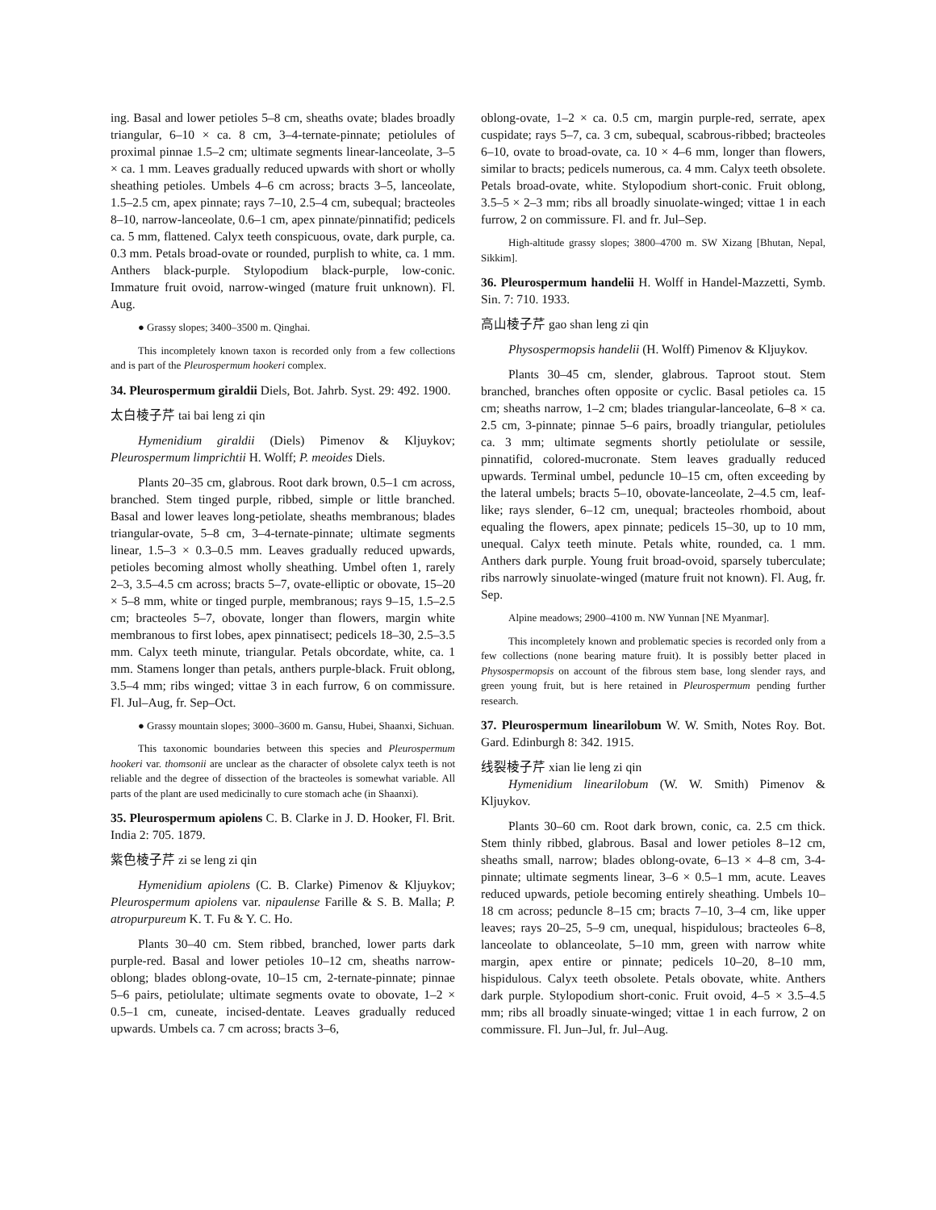ing. Basal and lower petioles 5–8 cm, sheaths ovate; blades broadly triangular, 6–10 × ca. 8 cm, 3–4-ternate-pinnate; petiolules of proximal pinnae 1.5–2 cm; ultimate segments linear-lanceolate, 3–5 × ca. 1 mm. Leaves gradually reduced upwards with short or wholly sheathing petioles. Umbels 4–6 cm across; bracts 3–5, lanceolate, 1.5–2.5 cm, apex pinnate; rays 7–10, 2.5–4 cm, subequal; bracteoles 8–10, narrow-lanceolate, 0.6–1 cm, apex pinnate/pinnatifid; pedicels ca. 5 mm, flattened. Calyx teeth conspicuous, ovate, dark purple, ca. 0.3 mm. Petals broad-ovate or rounded, purplish to white, ca. 1 mm. Anthers black-purple. Stylopodium black-purple, low-conic. Immature fruit ovoid, narrow-winged (mature fruit unknown). Fl. Aug.
● Grassy slopes; 3400–3500 m. Qinghai.
This incompletely known taxon is recorded only from a few collections and is part of the Pleurospermum hookeri complex.
34. Pleurospermum giraldii Diels, Bot. Jahrb. Syst. 29: 492. 1900.
太白棱子芹 tai bai leng zi qin
Hymenidium giraldii (Diels) Pimenov & Kljuykov; Pleurospermum limprichtii H. Wolff; P. meoides Diels.
Plants 20–35 cm, glabrous. Root dark brown, 0.5–1 cm across, branched. Stem tinged purple, ribbed, simple or little branched. Basal and lower leaves long-petiolate, sheaths membranous; blades triangular-ovate, 5–8 cm, 3–4-ternate-pinnate; ultimate segments linear, 1.5–3 × 0.3–0.5 mm. Leaves gradually reduced upwards, petioles becoming almost wholly sheathing. Umbel often 1, rarely 2–3, 3.5–4.5 cm across; bracts 5–7, ovate-elliptic or obovate, 15–20 × 5–8 mm, white or tinged purple, membranous; rays 9–15, 1.5–2.5 cm; bracteoles 5–7, obovate, longer than flowers, margin white membranous to first lobes, apex pinnatisect; pedicels 18–30, 2.5–3.5 mm. Calyx teeth minute, triangular. Petals obcordate, white, ca. 1 mm. Stamens longer than petals, anthers purple-black. Fruit oblong, 3.5–4 mm; ribs winged; vittae 3 in each furrow, 6 on commissure. Fl. Jul–Aug, fr. Sep–Oct.
● Grassy mountain slopes; 3000–3600 m. Gansu, Hubei, Shaanxi, Sichuan.
This taxonomic boundaries between this species and Pleurospermum hookeri var. thomsonii are unclear as the character of obsolete calyx teeth is not reliable and the degree of dissection of the bracteoles is somewhat variable. All parts of the plant are used medicinally to cure stomach ache (in Shaanxi).
35. Pleurospermum apiolens C. B. Clarke in J. D. Hooker, Fl. Brit. India 2: 705. 1879.
紫色棱子芹 zi se leng zi qin
Hymenidium apiolens (C. B. Clarke) Pimenov & Kljuykov; Pleurospermum apiolens var. nipaulense Farille & S. B. Malla; P. atropurpureum K. T. Fu & Y. C. Ho.
Plants 30–40 cm. Stem ribbed, branched, lower parts dark purple-red. Basal and lower petioles 10–12 cm, sheaths narrow-oblong; blades oblong-ovate, 10–15 cm, 2-ternate-pinnate; pinnae 5–6 pairs, petiolulate; ultimate segments ovate to obovate, 1–2 × 0.5–1 cm, cuneate, incised-dentate. Leaves gradually reduced upwards. Umbels ca. 7 cm across; bracts 3–6,
oblong-ovate, 1–2 × ca. 0.5 cm, margin purple-red, serrate, apex cuspidate; rays 5–7, ca. 3 cm, subequal, scabrous-ribbed; bracteoles 6–10, ovate to broad-ovate, ca. 10 × 4–6 mm, longer than flowers, similar to bracts; pedicels numerous, ca. 4 mm. Calyx teeth obsolete. Petals broad-ovate, white. Stylopodium short-conic. Fruit oblong, 3.5–5 × 2–3 mm; ribs all broadly sinuolate-winged; vittae 1 in each furrow, 2 on commissure. Fl. and fr. Jul–Sep.
High-altitude grassy slopes; 3800–4700 m. SW Xizang [Bhutan, Nepal, Sikkim].
36. Pleurospermum handelii H. Wolff in Handel-Mazzetti, Symb. Sin. 7: 710. 1933.
高山棱子芹 gao shan leng zi qin
Physospermopsis handelii (H. Wolff) Pimenov & Kljuykov.
Plants 30–45 cm, slender, glabrous. Taproot stout. Stem branched, branches often opposite or cyclic. Basal petioles ca. 15 cm; sheaths narrow, 1–2 cm; blades triangular-lanceolate, 6–8 × ca. 2.5 cm, 3-pinnate; pinnae 5–6 pairs, broadly triangular, petiolules ca. 3 mm; ultimate segments shortly petiolulate or sessile, pinnatifid, colored-mucronate. Stem leaves gradually reduced upwards. Terminal umbel, peduncle 10–15 cm, often exceeding by the lateral umbels; bracts 5–10, obovate-lanceolate, 2–4.5 cm, leaf-like; rays slender, 6–12 cm, unequal; bracteoles rhomboid, about equaling the flowers, apex pinnate; pedicels 15–30, up to 10 mm, unequal. Calyx teeth minute. Petals white, rounded, ca. 1 mm. Anthers dark purple. Young fruit broad-ovoid, sparsely tuberculate; ribs narrowly sinuolate-winged (mature fruit not known). Fl. Aug, fr. Sep.
Alpine meadows; 2900–4100 m. NW Yunnan [NE Myanmar].
This incompletely known and problematic species is recorded only from a few collections (none bearing mature fruit). It is possibly better placed in Physospermopsis on account of the fibrous stem base, long slender rays, and green young fruit, but is here retained in Pleurospermum pending further research.
37. Pleurospermum linearilobum W. W. Smith, Notes Roy. Bot. Gard. Edinburgh 8: 342. 1915.
线裂棱子芹 xian lie leng zi qin
Hymenidium linearilobum (W. W. Smith) Pimenov & Kljuykov.
Plants 30–60 cm. Root dark brown, conic, ca. 2.5 cm thick. Stem thinly ribbed, glabrous. Basal and lower petioles 8–12 cm, sheaths small, narrow; blades oblong-ovate, 6–13 × 4–8 cm, 3-4-pinnate; ultimate segments linear, 3–6 × 0.5–1 mm, acute. Leaves reduced upwards, petiole becoming entirely sheathing. Umbels 10–18 cm across; peduncle 8–15 cm; bracts 7–10, 3–4 cm, like upper leaves; rays 20–25, 5–9 cm, unequal, hispidulous; bracteoles 6–8, lanceolate to oblanceolate, 5–10 mm, green with narrow white margin, apex entire or pinnate; pedicels 10–20, 8–10 mm, hispidulous. Calyx teeth obsolete. Petals obovate, white. Anthers dark purple. Stylopodium short-conic. Fruit ovoid, 4–5 × 3.5–4.5 mm; ribs all broadly sinuate-winged; vittae 1 in each furrow, 2 on commissure. Fl. Jun–Jul, fr. Jul–Aug.